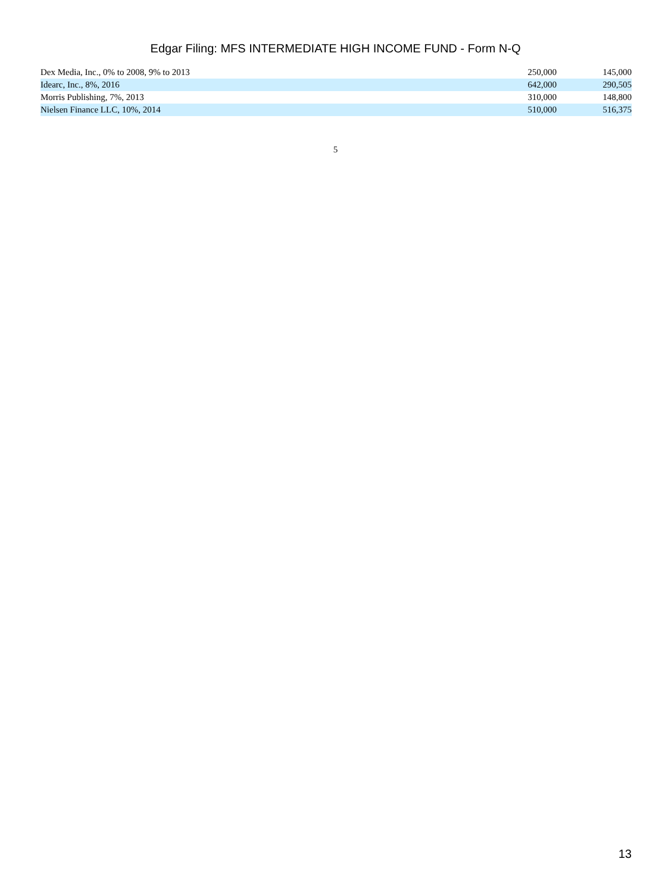Edgar Filing: MFS INTERMEDIATE HIGH INCOME FUND - Form N-Q
| Dex Media, Inc., 0% to 2008, 9% to 2013 | 250,000 | 145,000 |
| Idearc, Inc., 8%, 2016 | 642,000 | 290,505 |
| Morris Publishing, 7%, 2013 | 310,000 | 148,800 |
| Nielsen Finance LLC, 10%, 2014 | 510,000 | 516,375 |
5
13